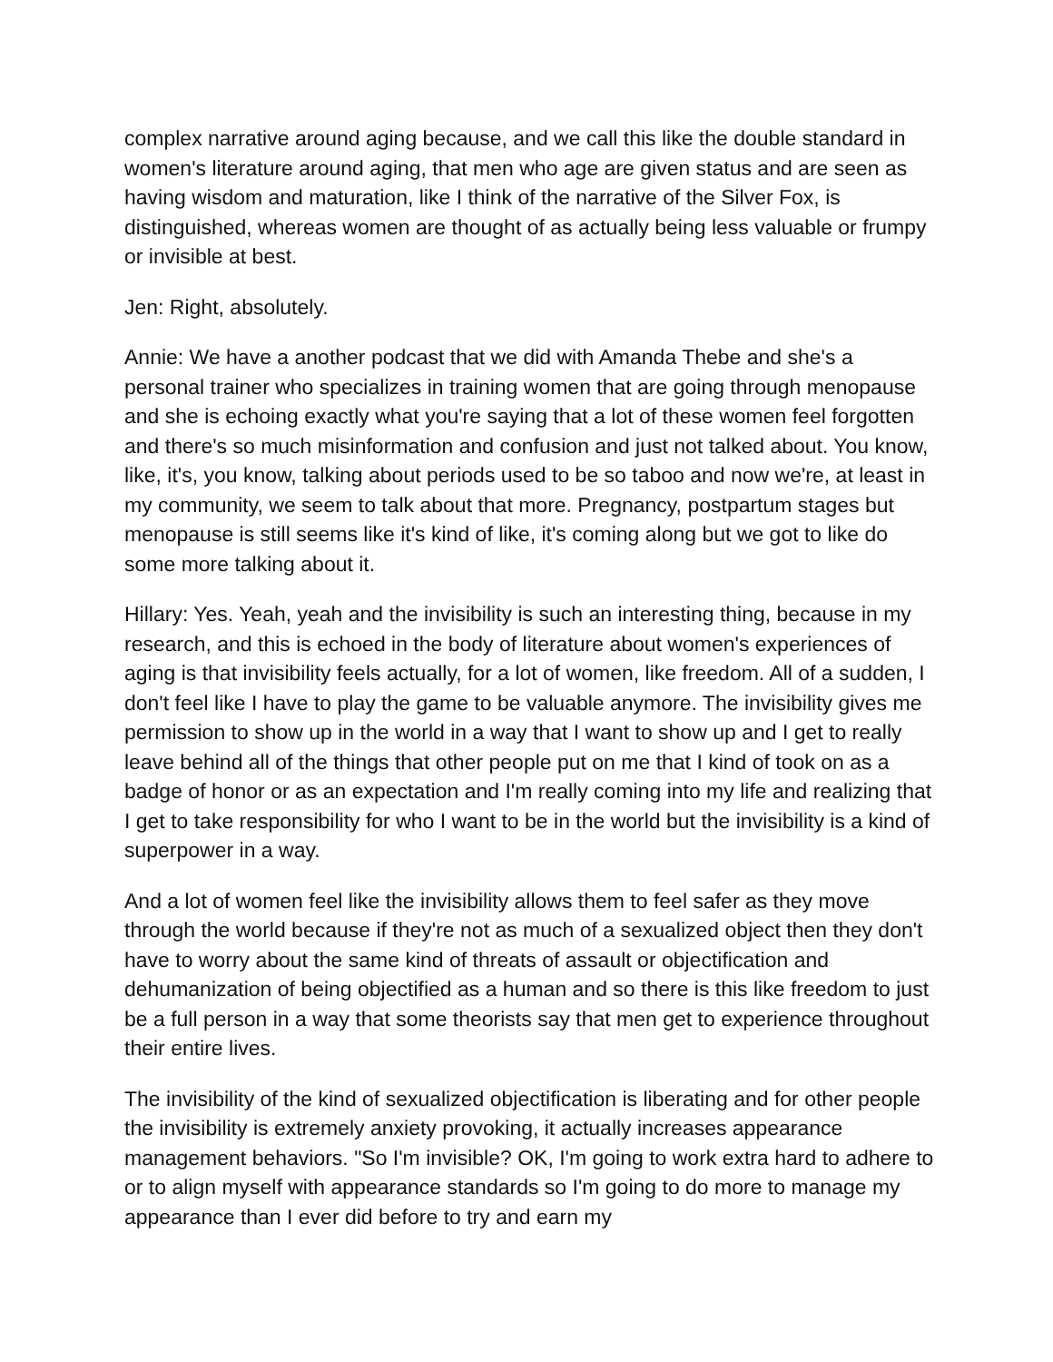complex narrative around aging because, and we call this like the double standard in women's literature around aging, that men who age are given status and are seen as having wisdom and maturation, like I think of the narrative of the Silver Fox, is distinguished, whereas women are thought of as actually being less valuable or frumpy or invisible at best.
Jen: Right, absolutely.
Annie: We have a another podcast that we did with Amanda Thebe and she's a personal trainer who specializes in training women that are going through menopause and she is echoing exactly what you're saying that a lot of these women feel forgotten and there's so much misinformation and confusion and just not talked about. You know, like, it's, you know, talking about periods used to be so taboo and now we're, at least in my community, we seem to talk about that more. Pregnancy, postpartum stages but menopause is still seems like it's kind of like, it's coming along but we got to like do some more talking about it.
Hillary: Yes. Yeah, yeah and the invisibility is such an interesting thing, because in my research, and this is echoed in the body of literature about women's experiences of aging is that invisibility feels actually, for a lot of women, like freedom. All of a sudden, I don't feel like I have to play the game to be valuable anymore. The invisibility gives me permission to show up in the world in a way that I want to show up and I get to really leave behind all of the things that other people put on me that I kind of took on as a badge of honor or as an expectation and I'm really coming into my life and realizing that I get to take responsibility for who I want to be in the world but the invisibility is a kind of superpower in a way.
And a lot of women feel like the invisibility allows them to feel safer as they move through the world because if they're not as much of a sexualized object then they don't have to worry about the same kind of threats of assault or objectification and dehumanization of being objectified as a human and so there is this like freedom to just be a full person in a way that some theorists say that men get to experience throughout their entire lives.
The invisibility of the kind of sexualized objectification is liberating and for other people the invisibility is extremely anxiety provoking, it actually increases appearance management behaviors. "So I'm invisible? OK, I'm going to work extra hard to adhere to or to align myself with appearance standards so I'm going to do more to manage my appearance than I ever did before to try and earn my